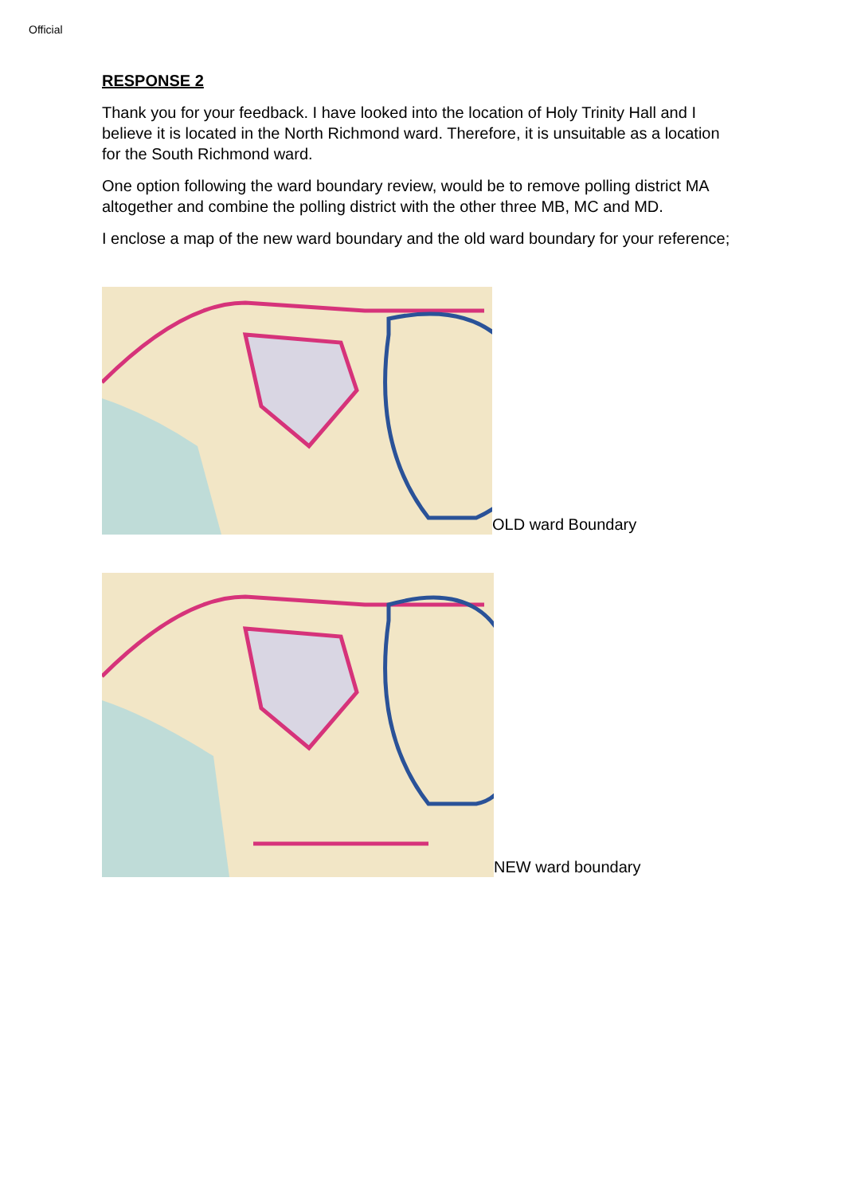Official
RESPONSE 2
Thank you for your feedback. I have looked into the location of Holy Trinity Hall and I believe it is located in the North Richmond ward. Therefore, it is unsuitable as a location for the South Richmond ward.
One option following the ward boundary review, would be to remove polling district MA altogether and combine the polling district with the other three MB, MC and MD.
I enclose a map of the new ward boundary and the old ward boundary for your reference;
OLD ward Boundary
NEW ward boundary